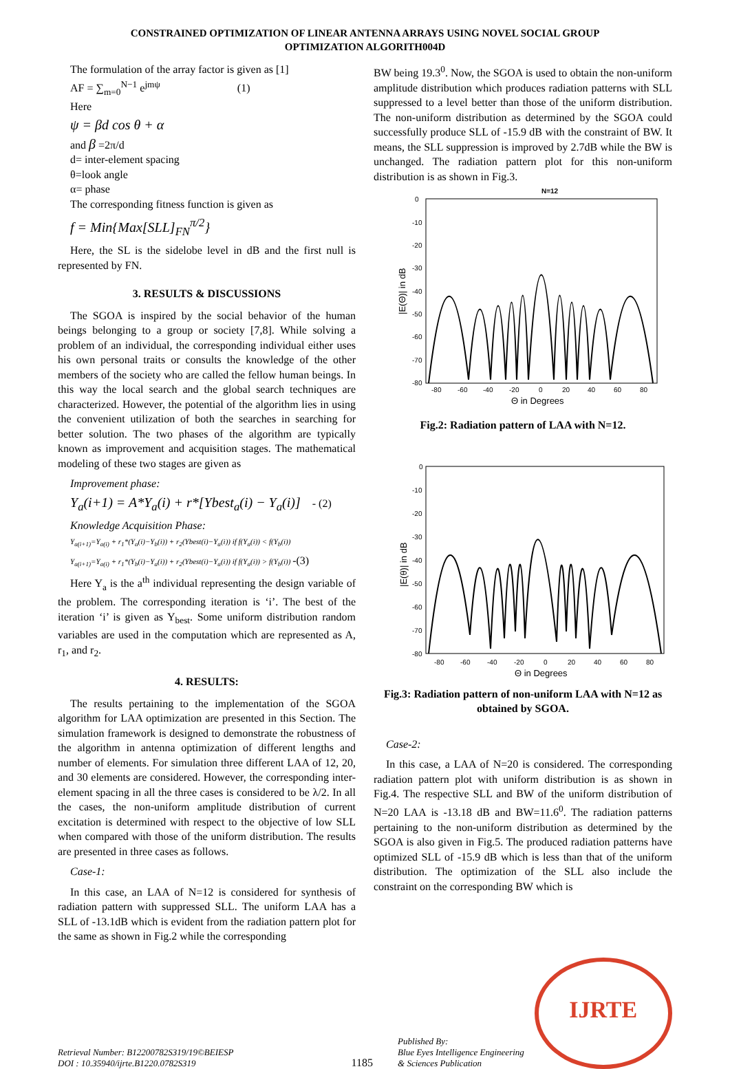CONSTRAINED OPTIMIZATION OF LINEAR ANTENNA ARRAYS USING NOVEL SOCIAL GROUP
OPTIMIZATION ALGORITH004D
The formulation of the array factor is given as [1]
AF = ∑<sub>m=0</sub><sup>N−1</sup> e<sup>jmψ</sup> (1)
Here
ψ = βd cos θ + α
and β =2π/d
d= inter-element spacing
θ=look angle
α= phase
The corresponding fitness function is given as
f = Min{Max[SLL]<sub>FN</sub><sup>π/2</sup>}
Here, the SL is the sidelobe level in dB and the first null is represented by FN.
3. RESULTS & DISCUSSIONS
The SGOA is inspired by the social behavior of the human beings belonging to a group or society [7,8]. While solving a problem of an individual, the corresponding individual either uses his own personal traits or consults the knowledge of the other members of the society who are called the fellow human beings. In this way the local search and the global search techniques are characterized. However, the potential of the algorithm lies in using the convenient utilization of both the searches in searching for better solution. The two phases of the algorithm are typically known as improvement and acquisition stages. The mathematical modeling of these two stages are given as
Improvement phase:
Y<sub>a</sub>(i+1) = A*Y<sub>a</sub>(i) + r*[Ybest<sub>a</sub>(i) − Y<sub>a</sub>(i)] - (2)
Knowledge Acquisition Phase:
Y<sub>a(i+1)</sub>=Y<sub>a(i)</sub> + r<sub>1</sub>*(Y<sub>a</sub>(i)−Y<sub>b</sub>(i)) + r<sub>2</sub>(Ybest(i)−Y<sub>a</sub>(i)) if f(Y<sub>a</sub>(i)) < f(Y<sub>b</sub>(i))
Y<sub>a(i+1)</sub>=Y<sub>a(i)</sub> + r<sub>1</sub>*(Y<sub>b</sub>(i)−Y<sub>a</sub>(i)) + r<sub>2</sub>(Ybest(i)−Y<sub>a</sub>(i)) if f(Y<sub>a</sub>(i)) > f(Y<sub>b</sub>(i)) -(3)
Here Y<sub>a</sub> is the a<sup>th</sup> individual representing the design variable of the problem. The corresponding iteration is ‘i’. The best of the iteration ‘i’ is given as Y<sub>best</sub>. Some uniform distribution random variables are used in the computation which are represented as A, r<sub>1</sub>, and r<sub>2</sub>.
4. RESULTS:
The results pertaining to the implementation of the SGOA algorithm for LAA optimization are presented in this Section. The simulation framework is designed to demonstrate the robustness of the algorithm in antenna optimization of different lengths and number of elements. For simulation three different LAA of 12, 20, and 30 elements are considered. However, the corresponding inter-element spacing in all the three cases is considered to be λ/2. In all the cases, the non-uniform amplitude distribution of current excitation is determined with respect to the objective of low SLL when compared with those of the uniform distribution. The results are presented in three cases as follows.
Case-1:
In this case, an LAA of N=12 is considered for synthesis of radiation pattern with suppressed SLL. The uniform LAA has a SLL of -13.1dB which is evident from the radiation pattern plot for the same as shown in Fig.2 while the corresponding
BW being 19.3<sup>0</sup>. Now, the SGOA is used to obtain the non-uniform amplitude distribution which produces radiation patterns with SLL suppressed to a level better than those of the uniform distribution. The non-uniform distribution as determined by the SGOA could successfully produce SLL of -15.9 dB with the constraint of BW. It means, the SLL suppression is improved by 2.7dB while the BW is unchanged. The radiation pattern plot for this non-uniform distribution is as shown in Fig.3.
N=12
0
-10
-20
-30
-40
-50
-60
-70
-80
-80
-60
-40
-20
0
20
40
60
80
Θ in Degrees
|E(Θ)| in dB
Fig.2: Radiation pattern of LAA with N=12.
0
-10
-20
-30
-40
-50
-60
-70
-80
-80
-60
-40
-20
0
20
40
60
80
Θ in Degrees
|E(θ)| in dB
Fig.3: Radiation pattern of non-uniform LAA with N=12 as obtained by SGOA.
Case-2:
In this case, a LAA of N=20 is considered. The corresponding radiation pattern plot with uniform distribution is as shown in Fig.4. The respective SLL and BW of the uniform distribution of N=20 LAA is -13.18 dB and BW=11.6<sup>0</sup>. The radiation patterns pertaining to the non-uniform distribution as determined by the SGOA is also given in Fig.5. The produced radiation patterns have optimized SLL of -15.9 dB which is less than that of the uniform distribution. The optimization of the SLL also include the constraint on the corresponding BW which is
Retrieval Number: B12200782S319/19©BEIESP
DOI : 10.35940/ijrte.B1220.0782S319
1185
Published By:
Blue Eyes Intelligence Engineering
& Sciences Publication
IJRTE